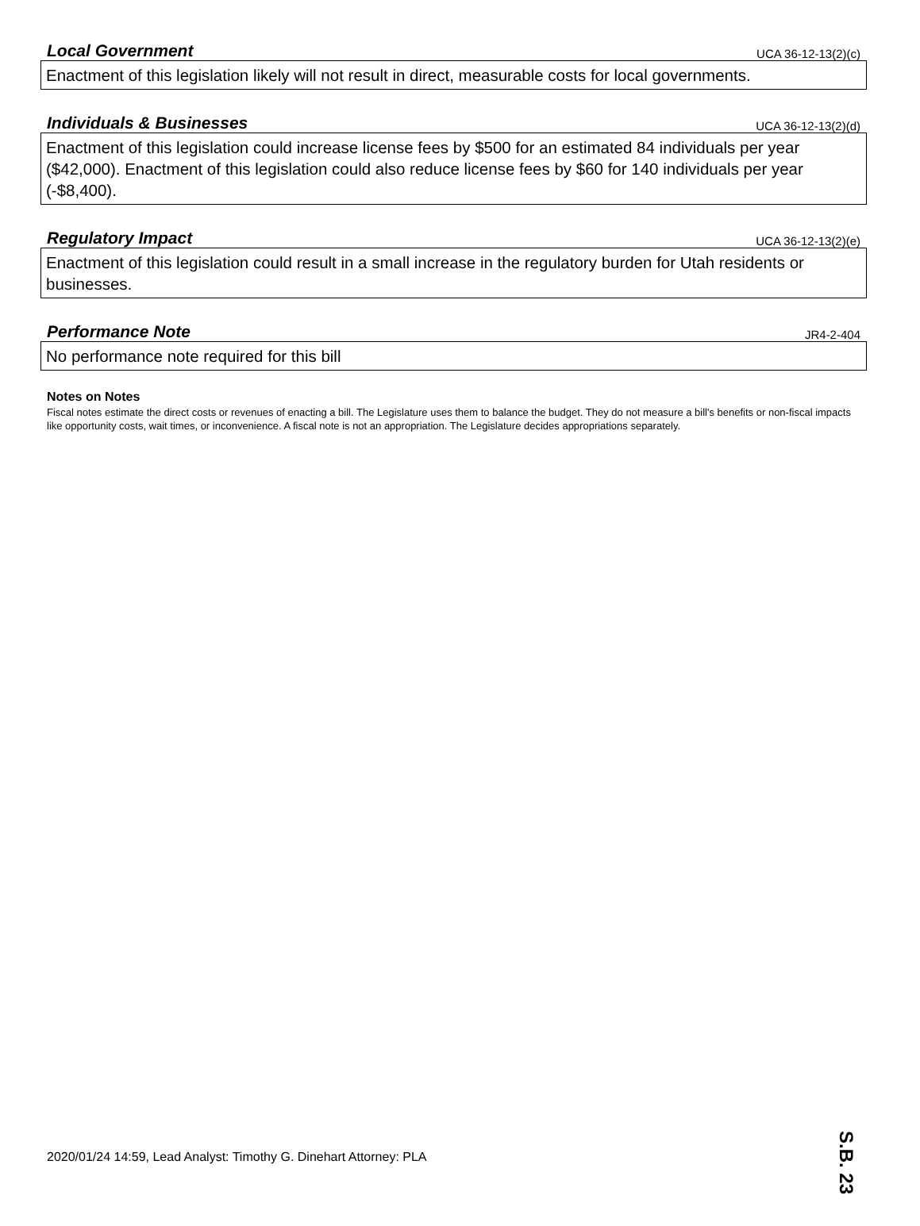Local Government
UCA 36-12-13(2)(c)
Enactment of this legislation likely will not result in direct, measurable costs for local governments.
Individuals & Businesses
UCA 36-12-13(2)(d)
Enactment of this legislation could increase license fees by $500 for an estimated 84 individuals per year ($42,000). Enactment of this legislation could also reduce license fees by $60 for 140 individuals per year (-$8,400).
Regulatory Impact
UCA 36-12-13(2)(e)
Enactment of this legislation could result in a small increase in the regulatory burden for Utah residents or businesses.
Performance Note
JR4-2-404
No performance note required for this bill
Notes on Notes
Fiscal notes estimate the direct costs or revenues of enacting a bill. The Legislature uses them to balance the budget. They do not measure a bill's benefits or non-fiscal impacts like opportunity costs, wait times, or inconvenience. A fiscal note is not an appropriation. The Legislature decides appropriations separately.
2020/01/24 14:59, Lead Analyst: Timothy G. Dinehart Attorney: PLA
S.B. 23